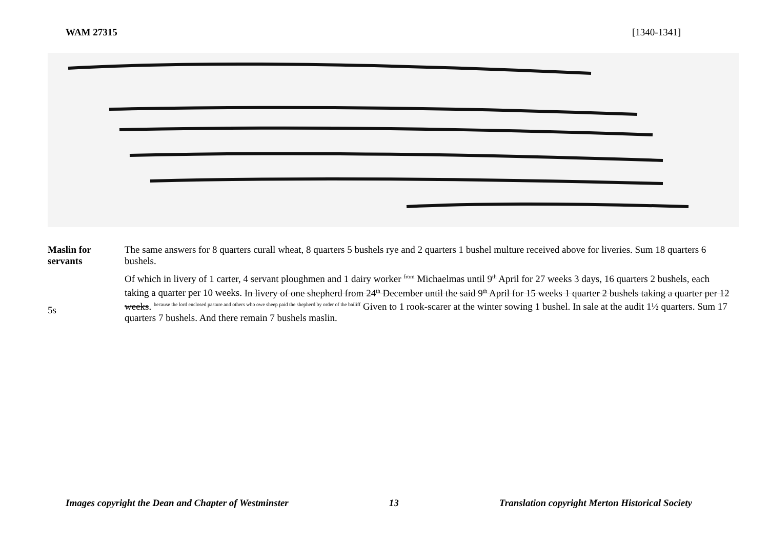WAM 27315 [1340-1341]
Maslin for servants
The same answers for 8 quarters curall wheat, 8 quarters 5 bushels rye and 2 quarters 1 bushel multure received above for liveries. Sum 18 quarters 6 bushels.
5s
Of which in livery of 1 carter, 4 servant ploughmen and 1 dairy worker <sup>from</sup> Michaelmas until 9<sup>th</sup> April for 27 weeks 3 days, 16 quarters 2 bushels, each taking a quarter per 10 weeks. In livery of one shepherd from 24<sup>th</sup> December until the said 9<sup>th</sup> April for 15 weeks 1 quarter 2 bushels taking a quarter per 12 weeks. because the lord enclosed pasture and others who owe sheep paid the shepherd by order of the bailiff Given to 1 rook-scarer at the winter sowing 1 bushel. In sale at the audit 1½ quarters. Sum 17 quarters 7 bushels. And there remain 7 bushels maslin.
Images copyright the Dean and Chapter of Westminster 13 Translation copyright Merton Historical Society